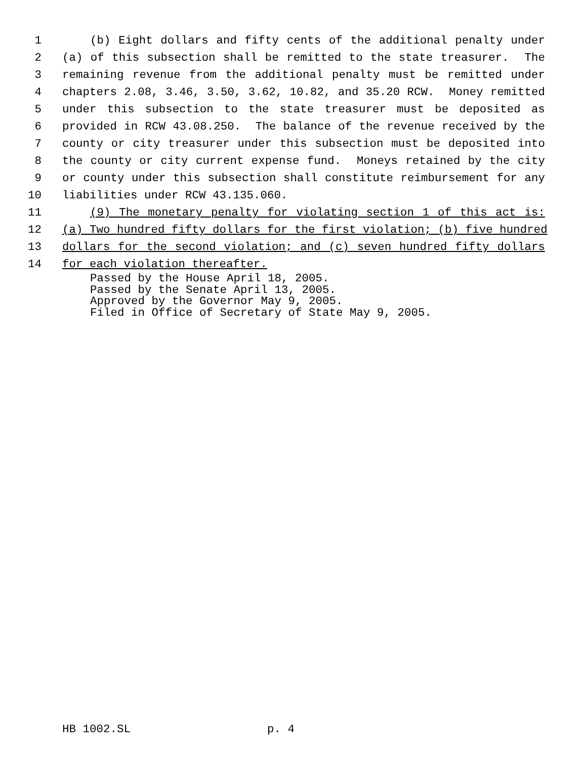1 (b) Eight dollars and fifty cents of the additional penalty under
2 (a) of this subsection shall be remitted to the state treasurer. The
3 remaining revenue from the additional penalty must be remitted under
4 chapters 2.08, 3.46, 3.50, 3.62, 10.82, and 35.20 RCW. Money remitted
5 under this subsection to the state treasurer must be deposited as
6 provided in RCW 43.08.250. The balance of the revenue received by the
7 county or city treasurer under this subsection must be deposited into
8 the county or city current expense fund. Moneys retained by the city
9 or county under this subsection shall constitute reimbursement for any
10 liabilities under RCW 43.135.060.
11 (9) The monetary penalty for violating section 1 of this act is:
12 (a) Two hundred fifty dollars for the first violation; (b) five hundred
13 dollars for the second violation; and (c) seven hundred fifty dollars
14 for each violation thereafter.
Passed by the House April 18, 2005. Passed by the Senate April 13, 2005. Approved by the Governor May 9, 2005. Filed in Office of Secretary of State May 9, 2005.
HB 1002.SL p. 4